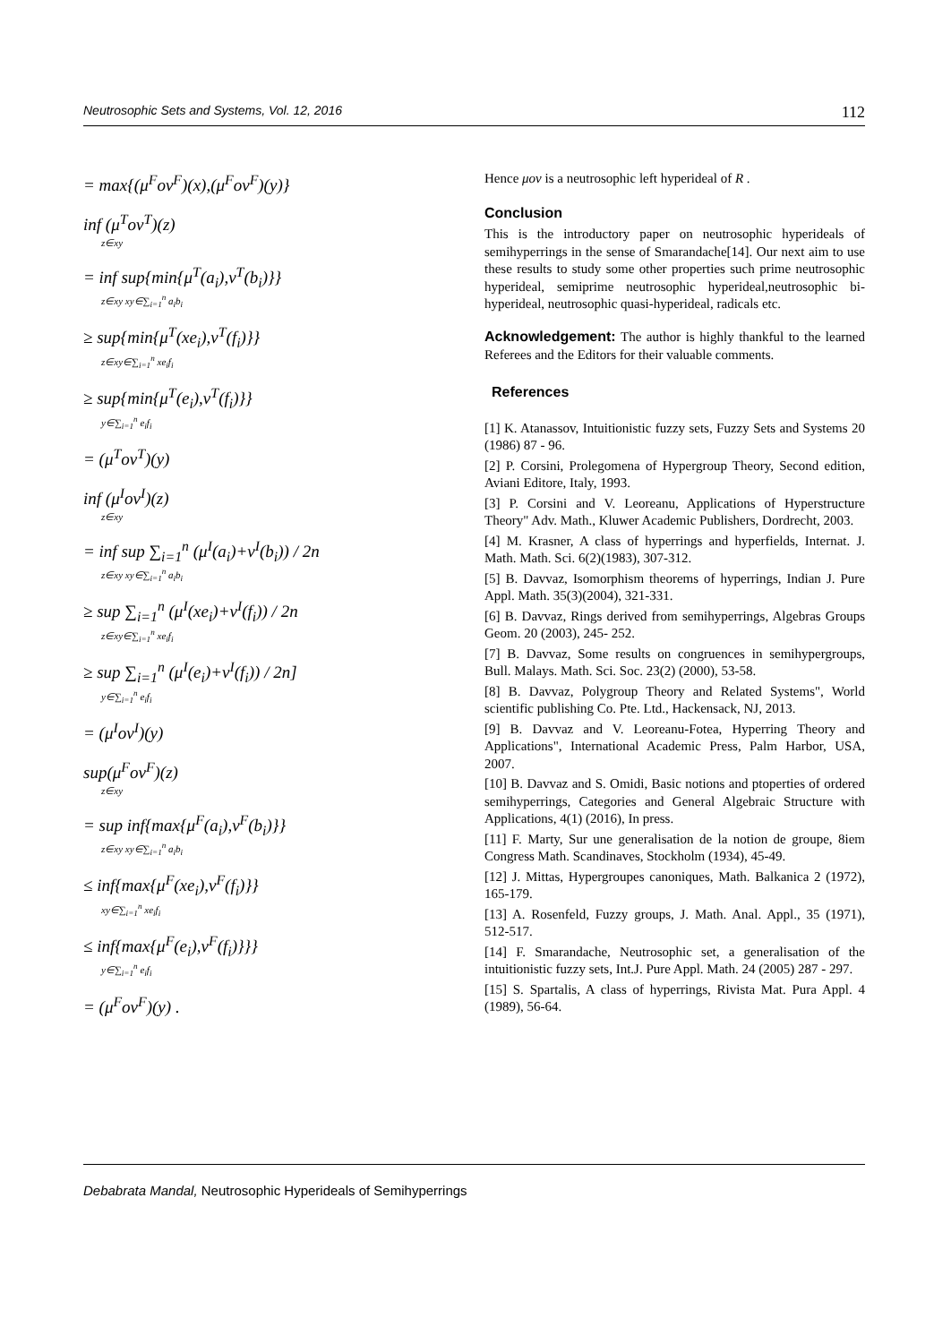Neutrosophic Sets and Systems, Vol. 12, 2016 112
= max{(μ<sup>F</sup>ον<sup>F</sup>)(x),(μ<sup>F</sup>ον<sup>F</sup>)(y)}
inf (μ<sup>T</sup>ον<sup>T</sup>)(z)
z∈xy
= inf sup{min{μ<sup>T</sup>(a<sub>i</sub>),ν<sup>T</sup>(b<sub>i</sub>)}}
z∈xy xy∈∑<sub>i=1</sub><sup>n</sup> a<sub>i</sub>b<sub>i</sub>
≥ sup{min{μ<sup>T</sup>(xe<sub>i</sub>),ν<sup>T</sup>(f<sub>i</sub>)}}
z∈xy∈∑<sub>i=1</sub><sup>n</sup> xe<sub>i</sub>f<sub>i</sub>
≥ sup{min{μ<sup>T</sup>(e<sub>i</sub>),ν<sup>T</sup>(f<sub>i</sub>)}}
y∈∑<sub>i=1</sub><sup>n</sup> e<sub>i</sub>f<sub>i</sub>
= (μ<sup>T</sup>ον<sup>T</sup>)(y)
inf (μ<sup>I</sup>ον<sup>I</sup>)(z)
z∈xy
= inf sup ∑<sub>i=1</sub><sup>n</sup> (μ<sup>I</sup>(a<sub>i</sub>)+ν<sup>I</sup>(b<sub>i</sub>)) / 2n
z∈xy xy∈∑<sub>i=1</sub><sup>n</sup> a<sub>i</sub>b<sub>i</sub>
≥ sup ∑<sub>i=1</sub><sup>n</sup> (μ<sup>I</sup>(xe<sub>i</sub>)+ν<sup>I</sup>(f<sub>i</sub>)) / 2n
z∈xy∈∑<sub>i=1</sub><sup>n</sup> xe<sub>i</sub>f<sub>i</sub>
≥ sup ∑<sub>i=1</sub><sup>n</sup> (μ<sup>I</sup>(e<sub>i</sub>)+ν<sup>I</sup>(f<sub>i</sub>)) / 2n]
y∈∑<sub>i=1</sub><sup>n</sup> e<sub>i</sub>f<sub>i</sub>
= (μ<sup>I</sup>ον<sup>I</sup>)(y)
sup(μ<sup>F</sup>ον<sup>F</sup>)(z)
z∈xy
= sup inf{max{μ<sup>F</sup>(a<sub>i</sub>),ν<sup>F</sup>(b<sub>i</sub>)}}
z∈xy xy∈∑<sub>i=1</sub><sup>n</sup> a<sub>i</sub>b<sub>i</sub>
≤ inf{max{μ<sup>F</sup>(xe<sub>i</sub>),ν<sup>F</sup>(f<sub>i</sub>)}}
xy∈∑<sub>i=1</sub><sup>n</sup> xe<sub>i</sub>f<sub>i</sub>
≤ inf{max{μ<sup>F</sup>(e<sub>i</sub>),ν<sup>F</sup>(f<sub>i</sub>)}}}
y∈∑<sub>i=1</sub><sup>n</sup> e<sub>i</sub>f<sub>i</sub>
= (μ<sup>F</sup>ον<sup>F</sup>)(y) .
Hence μον is a neutrosophic left hyperideal of R .
Conclusion
This is the introductory paper on neutrosophic hyperideals of semihyperrings in the sense of Smarandache[14]. Our next aim to use these results to study some other properties such prime neutrosophic hyperideal, semiprime neutrosophic hyperideal,neutrosophic bi-hyperideal, neutrosophic quasi-hyperideal, radicals etc.
Acknowledgement: The author is highly thankful to the learned Referees and the Editors for their valuable comments.
References
[1] K. Atanassov, Intuitionistic fuzzy sets, Fuzzy Sets and Systems 20 (1986) 87 - 96.
[2] P. Corsini, Prolegomena of Hypergroup Theory, Second edition, Aviani Editore, Italy, 1993.
[3] P. Corsini and V. Leoreanu, Applications of Hyperstructure Theory" Adv. Math., Kluwer Academic Publishers, Dordrecht, 2003.
[4] M. Krasner, A class of hyperrings and hyperfields, Internat. J. Math. Math. Sci. 6(2)(1983), 307-312.
[5] B. Davvaz, Isomorphism theorems of hyperrings, Indian J. Pure Appl. Math. 35(3)(2004), 321-331.
[6] B. Davvaz, Rings derived from semihyperrings, Algebras Groups Geom. 20 (2003), 245- 252.
[7] B. Davvaz, Some results on congruences in semihypergroups, Bull. Malays. Math. Sci. Soc. 23(2) (2000), 53-58.
[8] B. Davvaz, Polygroup Theory and Related Systems", World scientific publishing Co. Pte. Ltd., Hackensack, NJ, 2013.
[9] B. Davvaz and V. Leoreanu-Fotea, Hyperring Theory and Applications", International Academic Press, Palm Harbor, USA, 2007.
[10] B. Davvaz and S. Omidi, Basic notions and ptoperties of ordered semihyperrings, Categories and General Algebraic Structure with Applications, 4(1) (2016), In press.
[11] F. Marty, Sur une generalisation de la notion de groupe, 8iem Congress Math. Scandinaves, Stockholm (1934), 45-49.
[12] J. Mittas, Hypergroupes canoniques, Math. Balkanica 2 (1972), 165-179.
[13] A. Rosenfeld, Fuzzy groups, J. Math. Anal. Appl., 35 (1971), 512-517.
[14] F. Smarandache, Neutrosophic set, a generalisation of the intuitionistic fuzzy sets, Int.J. Pure Appl. Math. 24 (2005) 287 - 297.
[15] S. Spartalis, A class of hyperrings, Rivista Mat. Pura Appl. 4 (1989), 56-64.
Debabrata Mandal, Neutrosophic Hyperideals of Semihyperrings